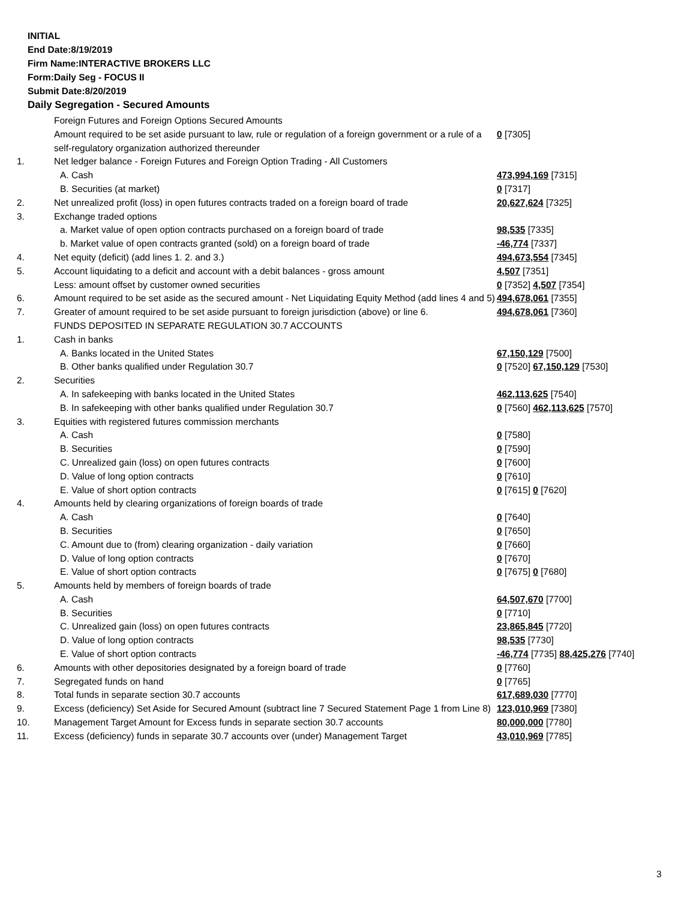INITIAL
End Date:8/19/2019
Firm Name:INTERACTIVE BROKERS LLC
Form:Daily Seg - FOCUS II
Submit Date:8/20/2019
Daily Segregation - Secured Amounts
| | Foreign Futures and Foreign Options Secured Amounts | |
| | Amount required to be set aside pursuant to law, rule or regulation of a foreign government or a rule of a self-regulatory organization authorized thereunder | 0 [7305] |
| 1. | Net ledger balance - Foreign Futures and Foreign Option Trading - All Customers | |
| | A. Cash | 473,994,169 [7315] |
| | B. Securities (at market) | 0 [7317] |
| 2. | Net unrealized profit (loss) in open futures contracts traded on a foreign board of trade | 20,627,624 [7325] |
| 3. | Exchange traded options | |
| | a. Market value of open option contracts purchased on a foreign board of trade | 98,535 [7335] |
| | b. Market value of open contracts granted (sold) on a foreign board of trade | -46,774 [7337] |
| 4. | Net equity (deficit) (add lines 1. 2. and 3.) | 494,673,554 [7345] |
| 5. | Account liquidating to a deficit and account with a debit balances - gross amount | 4,507 [7351] |
| | Less: amount offset by customer owned securities | 0 [7352] 4,507 [7354] |
| 6. | Amount required to be set aside as the secured amount - Net Liquidating Equity Method (add lines 4 and 5) | 494,678,061 [7355] |
| 7. | Greater of amount required to be set aside pursuant to foreign jurisdiction (above) or line 6. | 494,678,061 [7360] |
| | FUNDS DEPOSITED IN SEPARATE REGULATION 30.7 ACCOUNTS | |
| 1. | Cash in banks | |
| | A. Banks located in the United States | 67,150,129 [7500] |
| | B. Other banks qualified under Regulation 30.7 | 0 [7520] 67,150,129 [7530] |
| 2. | Securities | |
| | A. In safekeeping with banks located in the United States | 462,113,625 [7540] |
| | B. In safekeeping with other banks qualified under Regulation 30.7 | 0 [7560] 462,113,625 [7570] |
| 3. | Equities with registered futures commission merchants | |
| | A. Cash | 0 [7580] |
| | B. Securities | 0 [7590] |
| | C. Unrealized gain (loss) on open futures contracts | 0 [7600] |
| | D. Value of long option contracts | 0 [7610] |
| | E. Value of short option contracts | 0 [7615] 0 [7620] |
| 4. | Amounts held by clearing organizations of foreign boards of trade | |
| | A. Cash | 0 [7640] |
| | B. Securities | 0 [7650] |
| | C. Amount due to (from) clearing organization - daily variation | 0 [7660] |
| | D. Value of long option contracts | 0 [7670] |
| | E. Value of short option contracts | 0 [7675] 0 [7680] |
| 5. | Amounts held by members of foreign boards of trade | |
| | A. Cash | 64,507,670 [7700] |
| | B. Securities | 0 [7710] |
| | C. Unrealized gain (loss) on open futures contracts | 23,865,845 [7720] |
| | D. Value of long option contracts | 98,535 [7730] |
| | E. Value of short option contracts | -46,774 [7735] 88,425,276 [7740] |
| 6. | Amounts with other depositories designated by a foreign board of trade | 0 [7760] |
| 7. | Segregated funds on hand | 0 [7765] |
| 8. | Total funds in separate section 30.7 accounts | 617,689,030 [7770] |
| 9. | Excess (deficiency) Set Aside for Secured Amount (subtract line 7 Secured Statement Page 1 from Line 8) | 123,010,969 [7380] |
| 10. | Management Target Amount for Excess funds in separate section 30.7 accounts | 80,000,000 [7780] |
| 11. | Excess (deficiency) funds in separate 30.7 accounts over (under) Management Target | 43,010,969 [7785] |
3